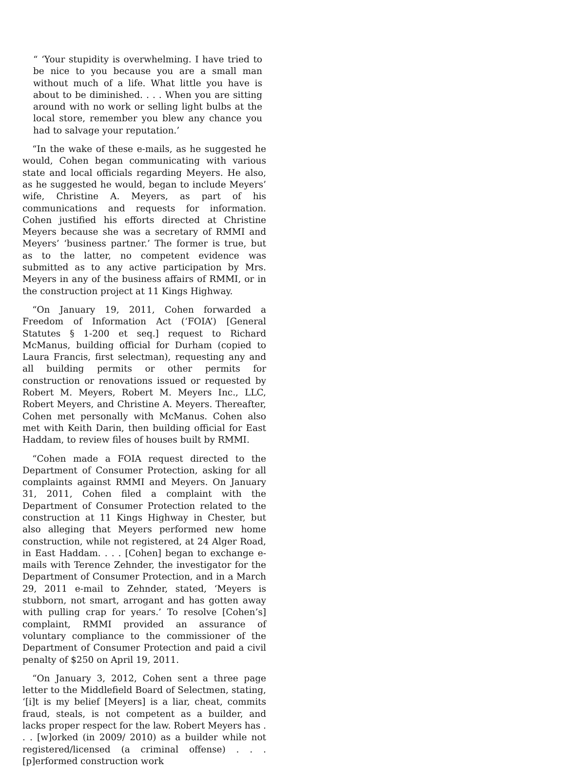“ ‘Your stupidity is overwhelming. I have tried to be nice to you because you are a small man without much of a life. What little you have is about to be diminished. . . . When you are sitting around with no work or selling light bulbs at the local store, remember you blew any chance you had to salvage your reputation.’
“In the wake of these e-mails, as he suggested he would, Cohen began communicating with various state and local officials regarding Meyers. He also, as he suggested he would, began to include Meyers’ wife, Christine A. Meyers, as part of his communications and requests for information. Cohen justified his efforts directed at Christine Meyers because she was a secretary of RMMI and Meyers’ ‘business partner.’ The former is true, but as to the latter, no competent evidence was submitted as to any active participation by Mrs. Meyers in any of the business affairs of RMMI, or in the construction project at 11 Kings Highway.
“On January 19, 2011, Cohen forwarded a Freedom of Information Act (‘FOIA’) [General Statutes § 1-200 et seq.] request to Richard McManus, building official for Durham (copied to Laura Francis, first selectman), requesting any and all building permits or other permits for construction or renovations issued or requested by Robert M. Meyers, Robert M. Meyers Inc., LLC, Robert Meyers, and Christine A. Meyers. Thereafter, Cohen met personally with McManus. Cohen also met with Keith Darin, then building official for East Haddam, to review files of houses built by RMMI.
“Cohen made a FOIA request directed to the Department of Consumer Protection, asking for all complaints against RMMI and Meyers. On January 31, 2011, Cohen filed a complaint with the Department of Consumer Protection related to the construction at 11 Kings Highway in Chester, but also alleging that Meyers performed new home construction, while not registered, at 24 Alger Road, in East Haddam. . . . [Cohen] began to exchange e-mails with Terence Zehnder, the investigator for the Department of Consumer Protection, and in a March 29, 2011 e-mail to Zehnder, stated, ‘Meyers is stubborn, not smart, arrogant and has gotten away with pulling crap for years.’ To resolve [Cohen’s] complaint, RMMI provided an assurance of voluntary compliance to the commissioner of the Department of Consumer Protection and paid a civil penalty of $250 on April 19, 2011.
“On January 3, 2012, Cohen sent a three page letter to the Middlefield Board of Selectmen, stating, ‘[i]t is my belief [Meyers] is a liar, cheat, commits fraud, steals, is not competent as a builder, and lacks proper respect for the law. Robert Meyers has . . . [w]orked (in 2009/ 2010) as a builder while not registered/licensed (a criminal offense) . . . [p]erformed construction work